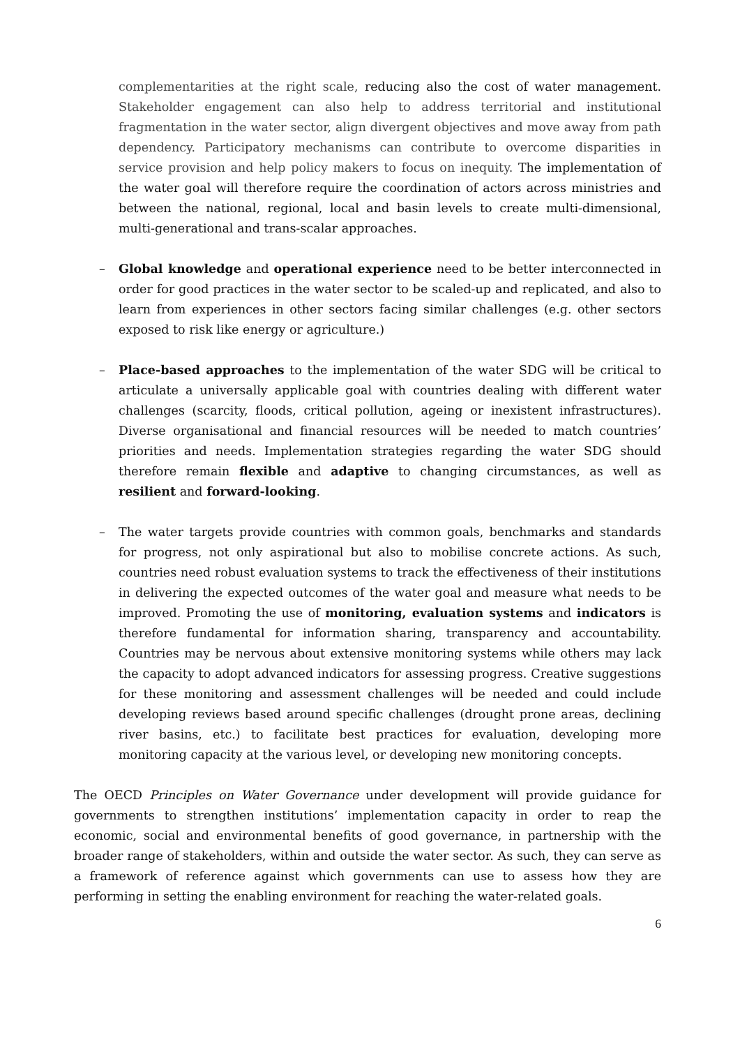complementarities at the right scale, reducing also the cost of water management. Stakeholder engagement can also help to address territorial and institutional fragmentation in the water sector, align divergent objectives and move away from path dependency. Participatory mechanisms can contribute to overcome disparities in service provision and help policy makers to focus on inequity. The implementation of the water goal will therefore require the coordination of actors across ministries and between the national, regional, local and basin levels to create multi-dimensional, multi-generational and trans-scalar approaches.
– Global knowledge and operational experience need to be better interconnected in order for good practices in the water sector to be scaled-up and replicated, and also to learn from experiences in other sectors facing similar challenges (e.g. other sectors exposed to risk like energy or agriculture.)
– Place-based approaches to the implementation of the water SDG will be critical to articulate a universally applicable goal with countries dealing with different water challenges (scarcity, floods, critical pollution, ageing or inexistent infrastructures). Diverse organisational and financial resources will be needed to match countries’ priorities and needs. Implementation strategies regarding the water SDG should therefore remain flexible and adaptive to changing circumstances, as well as resilient and forward-looking.
– The water targets provide countries with common goals, benchmarks and standards for progress, not only aspirational but also to mobilise concrete actions. As such, countries need robust evaluation systems to track the effectiveness of their institutions in delivering the expected outcomes of the water goal and measure what needs to be improved. Promoting the use of monitoring, evaluation systems and indicators is therefore fundamental for information sharing, transparency and accountability. Countries may be nervous about extensive monitoring systems while others may lack the capacity to adopt advanced indicators for assessing progress. Creative suggestions for these monitoring and assessment challenges will be needed and could include developing reviews based around specific challenges (drought prone areas, declining river basins, etc.) to facilitate best practices for evaluation, developing more monitoring capacity at the various level, or developing new monitoring concepts.
The OECD Principles on Water Governance under development will provide guidance for governments to strengthen institutions’ implementation capacity in order to reap the economic, social and environmental benefits of good governance, in partnership with the broader range of stakeholders, within and outside the water sector. As such, they can serve as a framework of reference against which governments can use to assess how they are performing in setting the enabling environment for reaching the water-related goals.
6